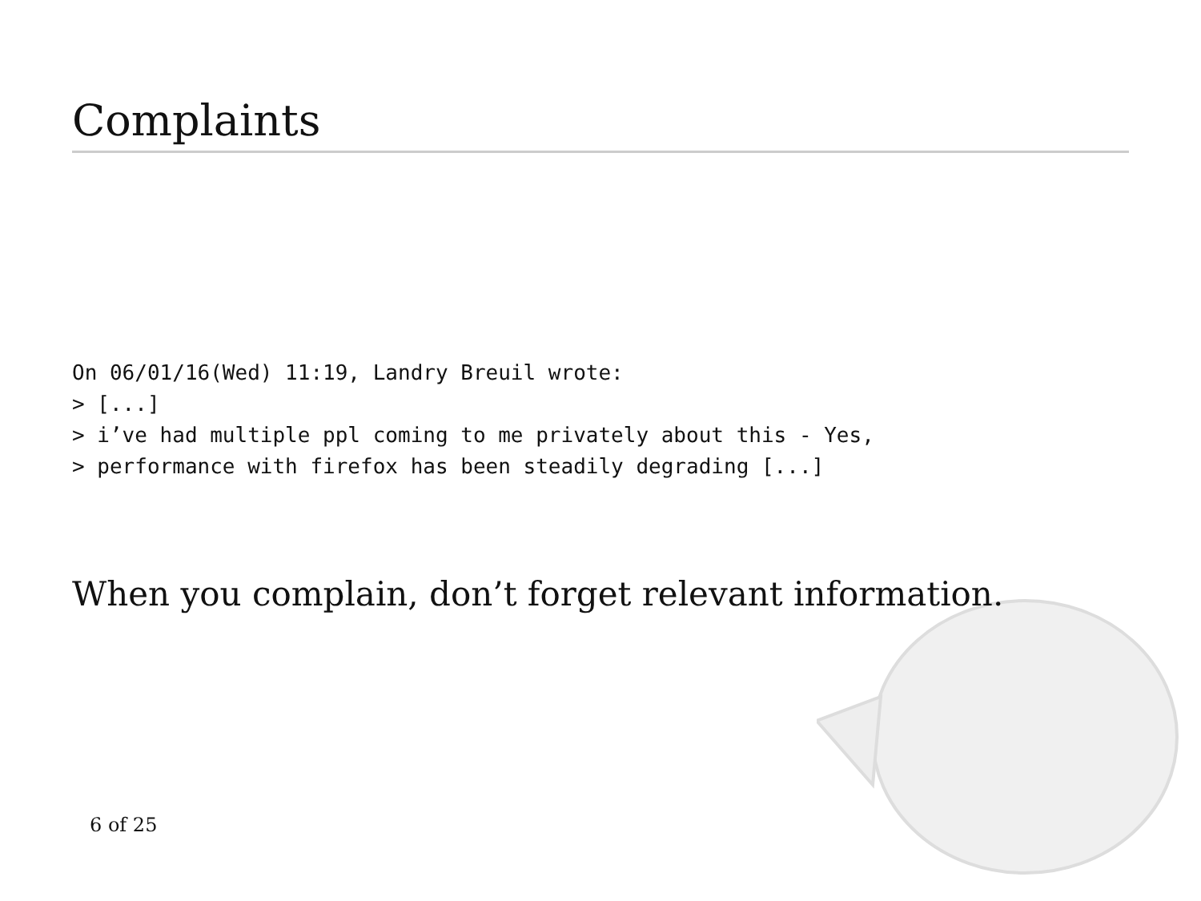Complaints
On 06/01/16(Wed) 11:19, Landry Breuil wrote:
> [...]
> i’ve had multiple ppl coming to me privately about this - Yes,
> performance with firefox has been steadily degrading [...]
When you complain, don’t forget relevant information.
6 of 25